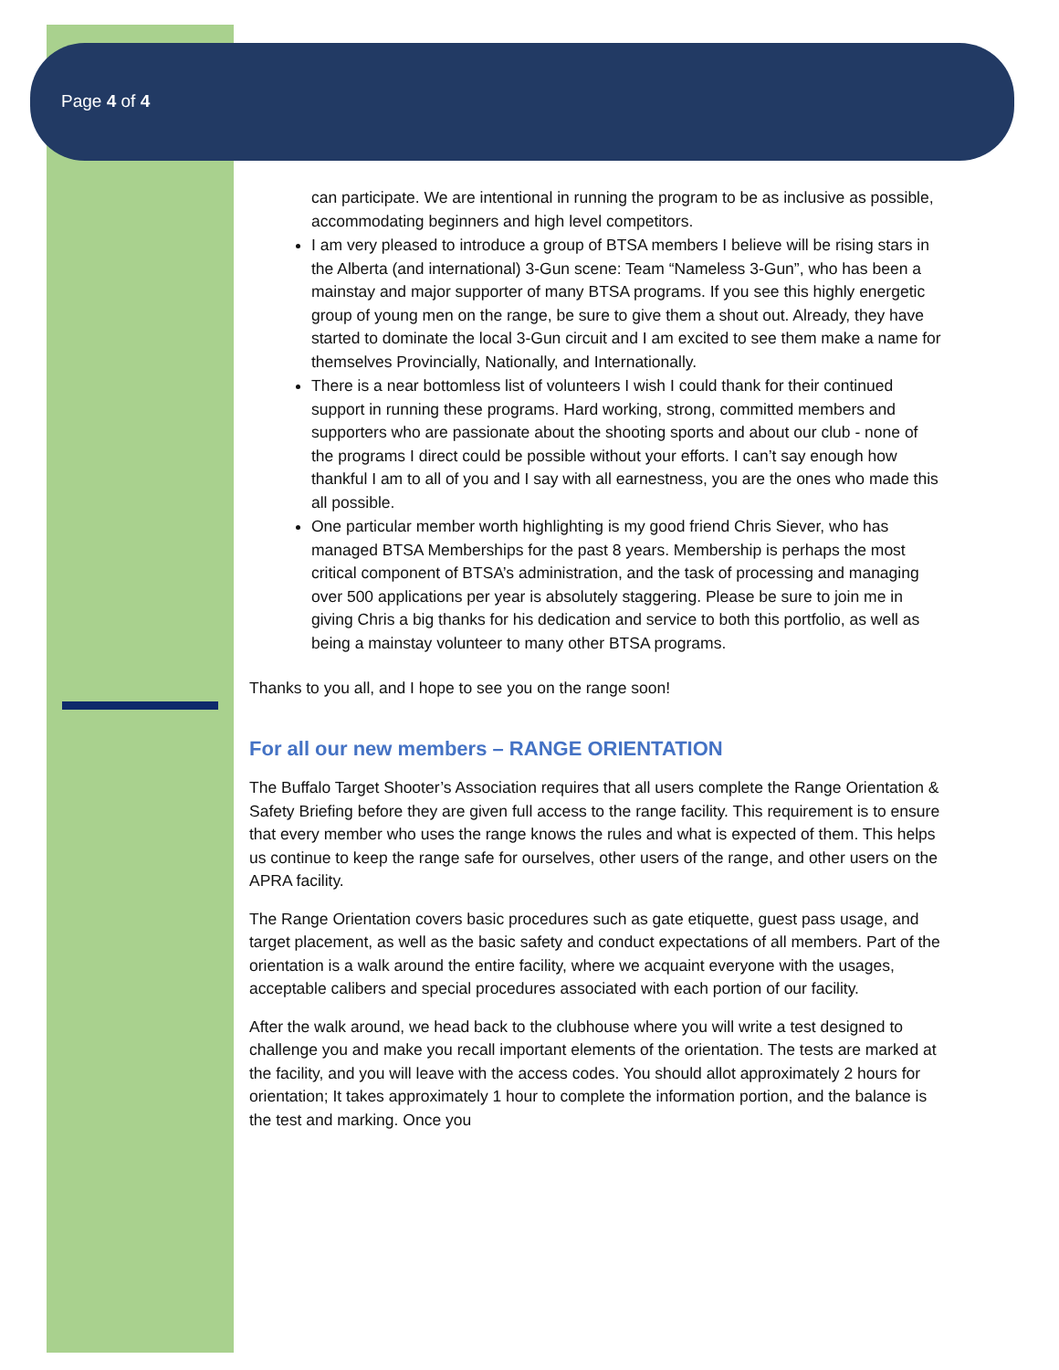Page 4 of 4
can participate. We are intentional in running the program to be as inclusive as possible, accommodating beginners and high level competitors.
I am very pleased to introduce a group of BTSA members I believe will be rising stars in the Alberta (and international) 3-Gun scene: Team “Nameless 3-Gun”, who has been a mainstay and major supporter of many BTSA programs. If you see this highly energetic group of young men on the range, be sure to give them a shout out. Already, they have started to dominate the local 3-Gun circuit and I am excited to see them make a name for themselves Provincially, Nationally, and Internationally.
There is a near bottomless list of volunteers I wish I could thank for their continued support in running these programs. Hard working, strong, committed members and supporters who are passionate about the shooting sports and about our club - none of the programs I direct could be possible without your efforts. I can’t say enough how thankful I am to all of you and I say with all earnestness, you are the ones who made this all possible.
One particular member worth highlighting is my good friend Chris Siever, who has managed BTSA Memberships for the past 8 years. Membership is perhaps the most critical component of BTSA’s administration, and the task of processing and managing over 500 applications per year is absolutely staggering. Please be sure to join me in giving Chris a big thanks for his dedication and service to both this portfolio, as well as being a mainstay volunteer to many other BTSA programs.
Thanks to you all, and I hope to see you on the range soon!
For all our new members – RANGE ORIENTATION
The Buffalo Target Shooter’s Association requires that all users complete the Range Orientation & Safety Briefing before they are given full access to the range facility. This requirement is to ensure that every member who uses the range knows the rules and what is expected of them. This helps us continue to keep the range safe for ourselves, other users of the range, and other users on the APRA facility.
The Range Orientation covers basic procedures such as gate etiquette, guest pass usage, and target placement, as well as the basic safety and conduct expectations of all members. Part of the orientation is a walk around the entire facility, where we acquaint everyone with the usages, acceptable calibers and special procedures associated with each portion of our facility.
After the walk around, we head back to the clubhouse where you will write a test designed to challenge you and make you recall important elements of the orientation. The tests are marked at the facility, and you will leave with the access codes. You should allot approximately 2 hours for orientation; It takes approximately 1 hour to complete the information portion, and the balance is the test and marking. Once you